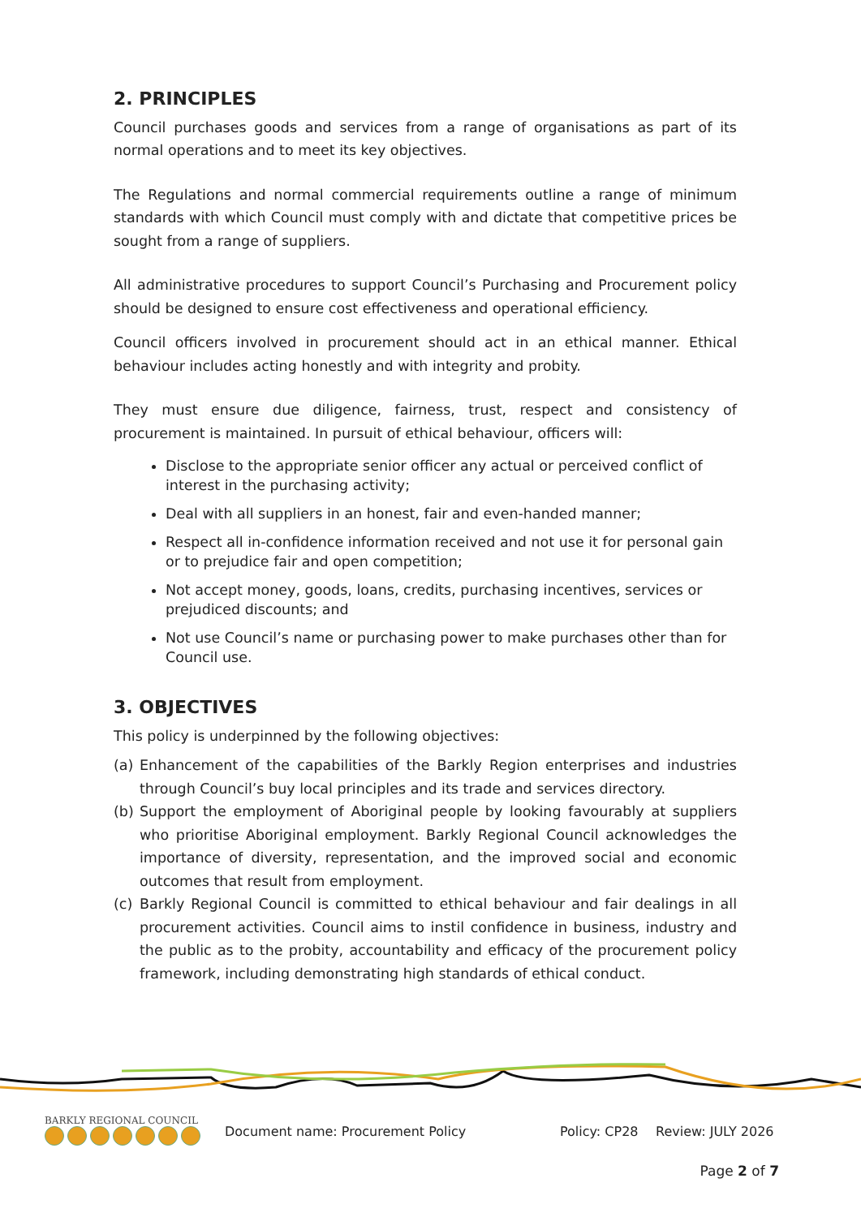2. PRINCIPLES
Council purchases goods and services from a range of organisations as part of its normal operations and to meet its key objectives.
The Regulations and normal commercial requirements outline a range of minimum standards with which Council must comply with and dictate that competitive prices be sought from a range of suppliers.
All administrative procedures to support Council’s Purchasing and Procurement policy should be designed to ensure cost effectiveness and operational efficiency.
Council officers involved in procurement should act in an ethical manner. Ethical behaviour includes acting honestly and with integrity and probity.
They must ensure due diligence, fairness, trust, respect and consistency of procurement is maintained. In pursuit of ethical behaviour, officers will:
Disclose to the appropriate senior officer any actual or perceived conflict of interest in the purchasing activity;
Deal with all suppliers in an honest, fair and even-handed manner;
Respect all in-confidence information received and not use it for personal gain or to prejudice fair and open competition;
Not accept money, goods, loans, credits, purchasing incentives, services or prejudiced discounts; and
Not use Council’s name or purchasing power to make purchases other than for Council use.
3. OBJECTIVES
This policy is underpinned by the following objectives:
(a) Enhancement of the capabilities of the Barkly Region enterprises and industries through Council’s buy local principles and its trade and services directory.
(b) Support the employment of Aboriginal people by looking favourably at suppliers who prioritise Aboriginal employment. Barkly Regional Council acknowledges the importance of diversity, representation, and the improved social and economic outcomes that result from employment.
(c) Barkly Regional Council is committed to ethical behaviour and fair dealings in all procurement activities. Council aims to instil confidence in business, industry and the public as to the probity, accountability and efficacy of the procurement policy framework, including demonstrating high standards of ethical conduct.
BARKLY REGIONAL COUNCIL
Document name: Procurement Policy Policy: CP28 Review: JULY 2026
Page 2 of 7